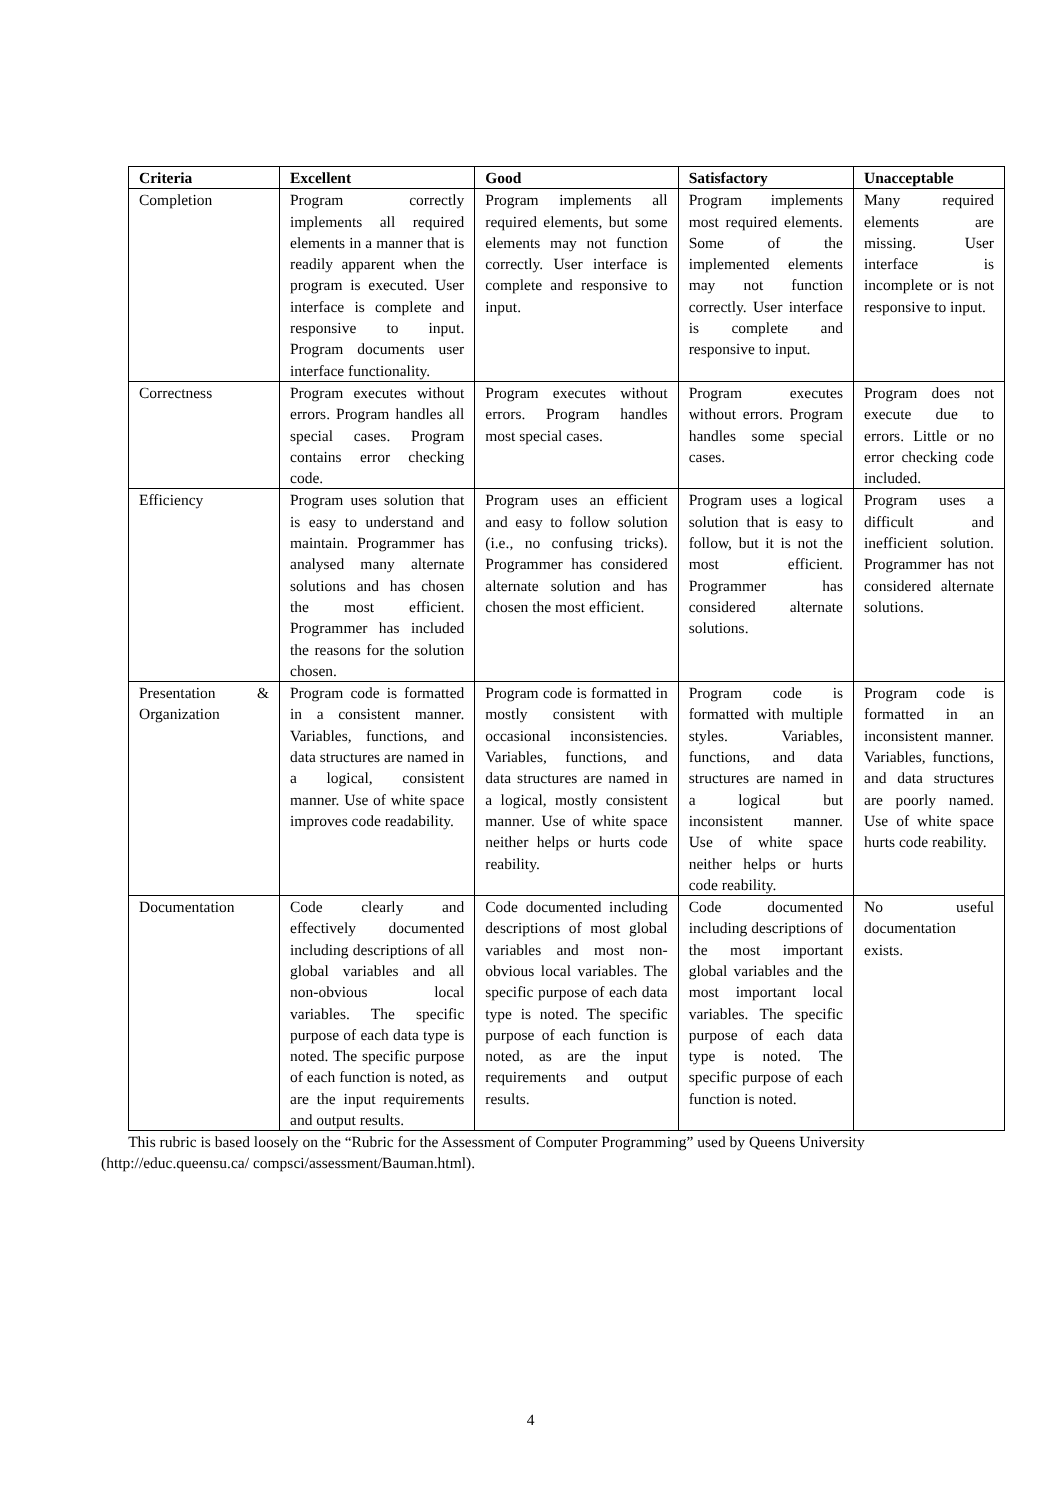| Criteria | Excellent | Good | Satisfactory | Unacceptable |
| --- | --- | --- | --- | --- |
| Completion | Program correctly implements all required elements in a manner that is readily apparent when the program is executed. User interface is complete and responsive to input. Program documents user interface functionality. | Program implements all required elements, but some elements may not function correctly. User interface is complete and responsive to input. | Program implements most required elements. Some of the implemented elements may not function correctly. User interface is complete and responsive to input. | Many required elements are missing. User interface is incomplete or is not responsive to input. |
| Correctness | Program executes without errors. Program handles all special cases. Program contains error checking code. | Program executes without errors. Program handles most special cases. | Program executes without errors. Program handles some special cases. | Program does not execute due to errors. Little or no error checking code included. |
| Efficiency | Program uses solution that is easy to understand and maintain. Programmer has analysed many alternate solutions and has chosen the most efficient. Programmer has included the reasons for the solution chosen. | Program uses an efficient and easy to follow solution (i.e., no confusing tricks). Programmer has considered alternate solution and has chosen the most efficient. | Program uses a logical solution that is easy to follow, but it is not the most efficient. Programmer has considered alternate solutions. | Program uses a difficult and inefficient solution. Programmer has not considered alternate solutions. |
| Presentation & Organization | Program code is formatted in a consistent manner. Variables, functions, and data structures are named in a logical, consistent manner. Use of white space improves code readability. | Program code is formatted in mostly consistent with occasional inconsistencies. Variables, functions, and data structures are named in a logical, mostly consistent manner. Use of white space neither helps or hurts code reability. | Program code is formatted with multiple styles. Variables, functions, and data structures are named in a logical but inconsistent manner. Use of white space neither helps or hurts code reability. | Program code is formatted in an inconsistent manner. Variables, functions, and data structures are poorly named. Use of white space hurts code reability. |
| Documentation | Code clearly and effectively documented including descriptions of all global variables and all non-obvious local variables. The specific purpose of each data type is noted. The specific purpose of each function is noted, as are the input requirements and output results. | Code documented including descriptions of most global variables and most non-obvious local variables. The specific purpose of each data type is noted. The specific purpose of each function is noted, as are the input requirements and output results. | Code documented including descriptions of the most important global variables and the most important local variables. The specific purpose of each data type is noted. The specific purpose of each function is noted. | No useful documentation exists. |
This rubric is based loosely on the “Rubric for the Assessment of Computer Programming” used by Queens University (http://educ.queensu.ca/ compsci/assessment/Bauman.html).
4